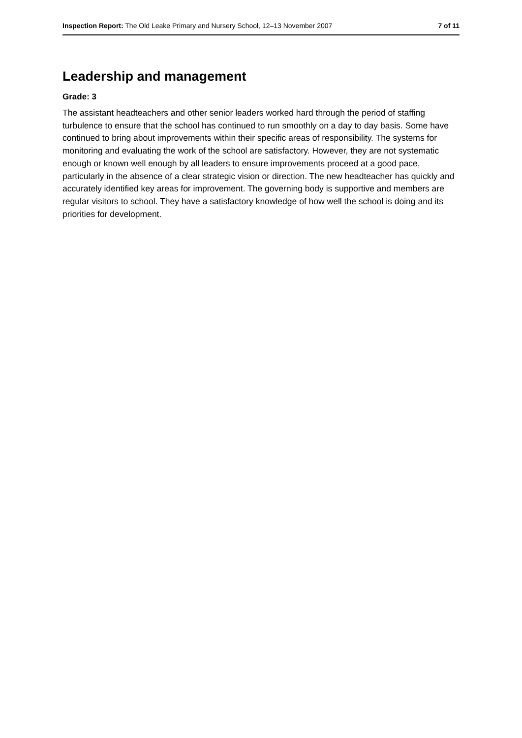Inspection Report: The Old Leake Primary and Nursery School, 12–13 November 2007 7 of 11
Leadership and management
Grade: 3
The assistant headteachers and other senior leaders worked hard through the period of staffing turbulence to ensure that the school has continued to run smoothly on a day to day basis. Some have continued to bring about improvements within their specific areas of responsibility. The systems for monitoring and evaluating the work of the school are satisfactory. However, they are not systematic enough or known well enough by all leaders to ensure improvements proceed at a good pace, particularly in the absence of a clear strategic vision or direction. The new headteacher has quickly and accurately identified key areas for improvement. The governing body is supportive and members are regular visitors to school. They have a satisfactory knowledge of how well the school is doing and its priorities for development.